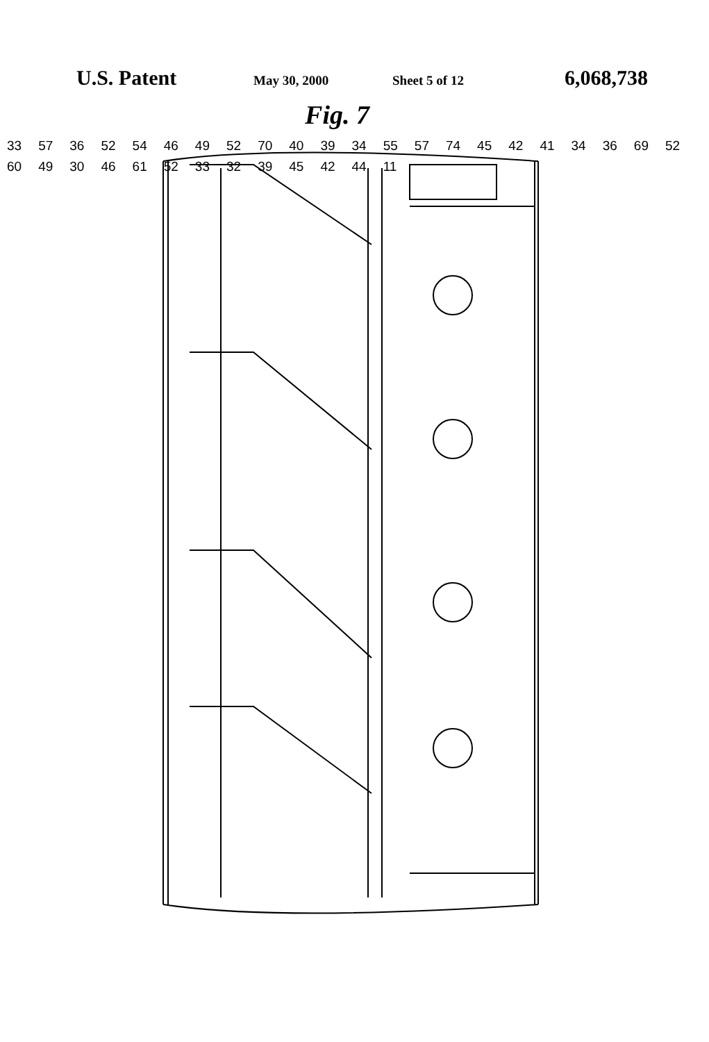U.S. Patent May 30, 2000 Sheet 5 of 12 6,068,738
Fig. 7
33 57 36 52 54 46 49 52 70 40 39 34 55 57 74 45 42 41 34 36 69 52 60 49 30 46 61 52 33 32 39 45 42 44 11